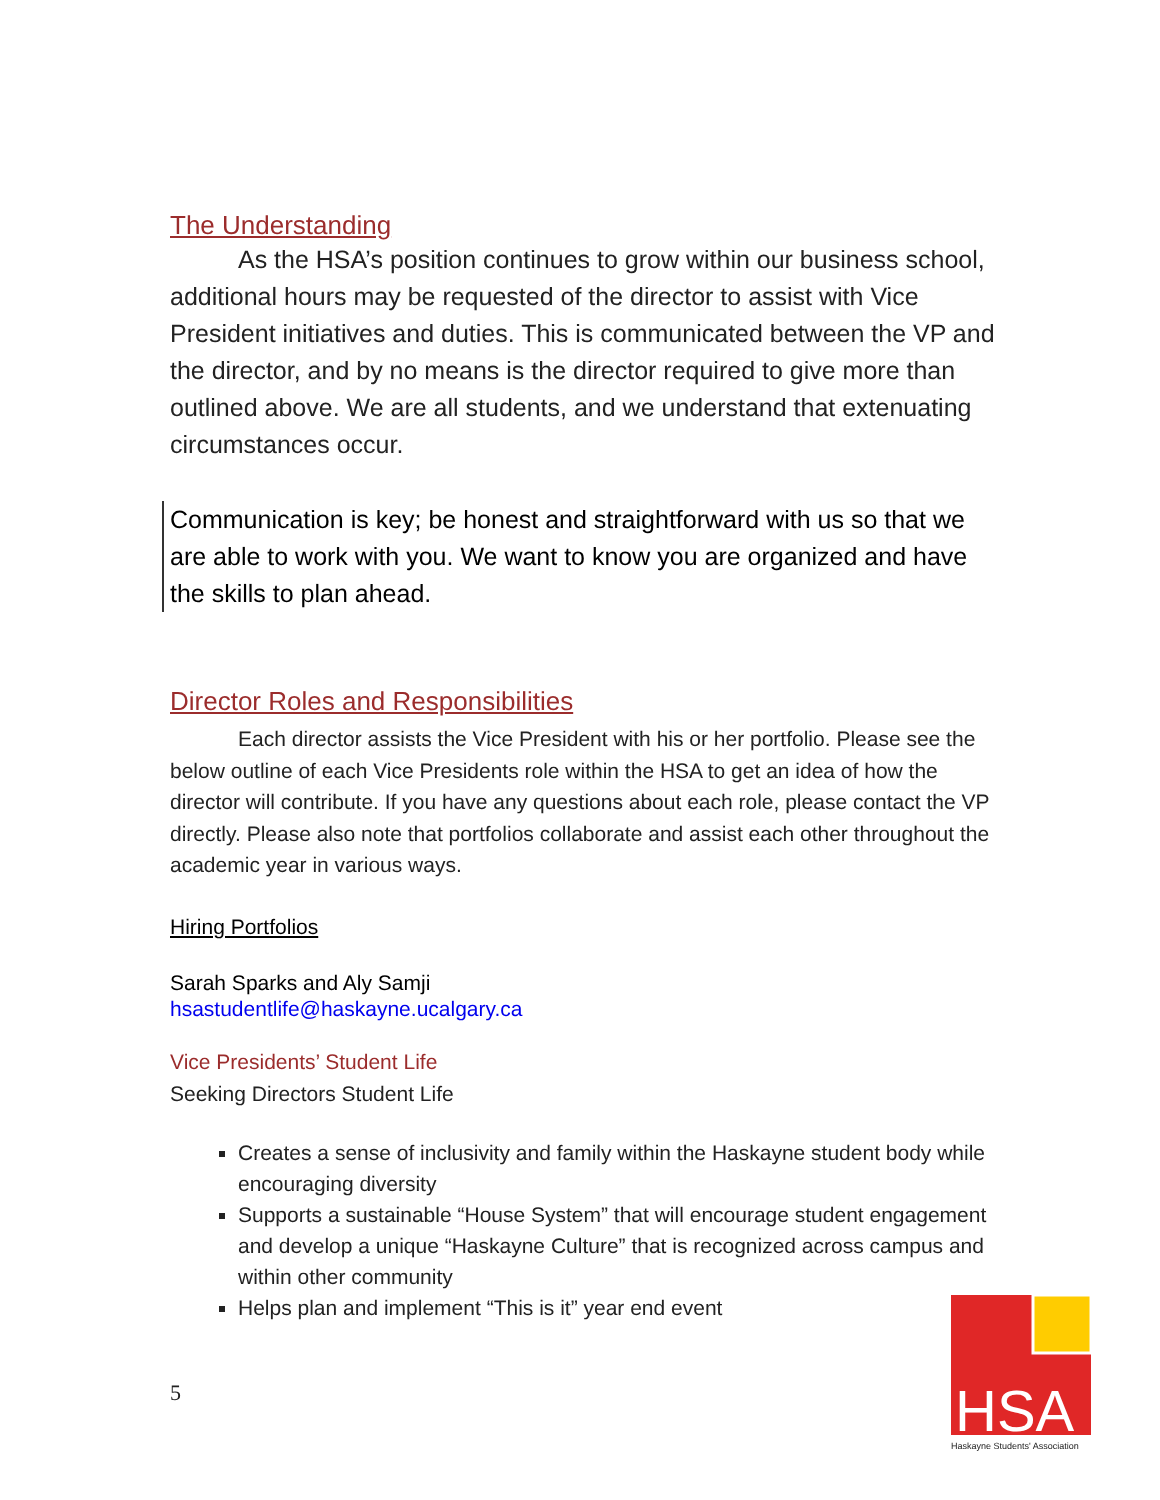The Understanding
As the HSA’s position continues to grow within our business school, additional hours may be requested of the director to assist with Vice President initiatives and duties. This is communicated between the VP and the director, and by no means is the director required to give more than outlined above. We are all students, and we understand that extenuating circumstances occur.
Communication is key; be honest and straightforward with us so that we are able to work with you. We want to know you are organized and have the skills to plan ahead.
Director Roles and Responsibilities
Each director assists the Vice President with his or her portfolio. Please see the below outline of each Vice Presidents role within the HSA to get an idea of how the director will contribute. If you have any questions about each role, please contact the VP directly. Please also note that portfolios collaborate and assist each other throughout the academic year in various ways.
Hiring Portfolios
Sarah Sparks and Aly Samji
hsastudentlife@haskayne.ucalgary.ca
Vice Presidents’ Student Life
Seeking Directors Student Life
Creates a sense of inclusivity and family within the Haskayne student body while encouraging diversity
Supports a sustainable “House System” that will encourage student engagement and develop a unique “Haskayne Culture” that is recognized across campus and within other community
Helps plan and implement “This is it” year end event
5
HSA
Haskayne Students' Association